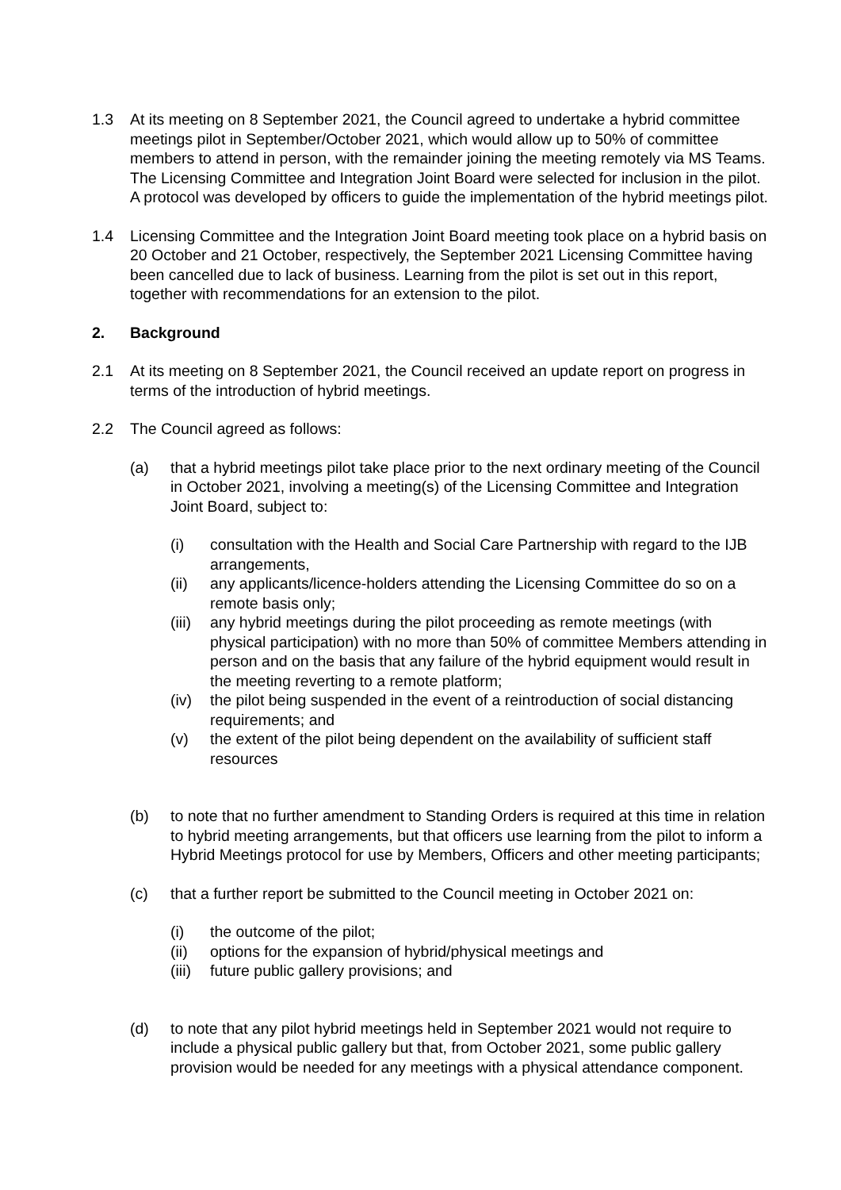1.3 At its meeting on 8 September 2021, the Council agreed to undertake a hybrid committee meetings pilot in September/October 2021, which would allow up to 50% of committee members to attend in person, with the remainder joining the meeting remotely via MS Teams. The Licensing Committee and Integration Joint Board were selected for inclusion in the pilot. A protocol was developed by officers to guide the implementation of the hybrid meetings pilot.
1.4 Licensing Committee and the Integration Joint Board meeting took place on a hybrid basis on 20 October and 21 October, respectively, the September 2021 Licensing Committee having been cancelled due to lack of business. Learning from the pilot is set out in this report, together with recommendations for an extension to the pilot.
2. Background
2.1 At its meeting on 8 September 2021, the Council received an update report on progress in terms of the introduction of hybrid meetings.
2.2 The Council agreed as follows:
(a) that a hybrid meetings pilot take place prior to the next ordinary meeting of the Council in October 2021, involving a meeting(s) of the Licensing Committee and Integration Joint Board, subject to:
(i) consultation with the Health and Social Care Partnership with regard to the IJB arrangements,
(ii) any applicants/licence-holders attending the Licensing Committee do so on a remote basis only;
(iii)
any hybrid meetings during the pilot proceeding as remote meetings (with physical participation) with no more than 50% of committee Members attending in person and on the basis that any failure of the hybrid equipment would result in the meeting reverting to a remote platform;
(iv) the pilot being suspended in the event of a reintroduction of social distancing requirements; and
(v) the extent of the pilot being dependent on the availability of sufficient staff resources
(b) to note that no further amendment to Standing Orders is required at this time in relation to hybrid meeting arrangements, but that officers use learning from the pilot to inform a Hybrid Meetings protocol for use by Members, Officers and other meeting participants;
(c) that a further report be submitted to the Council meeting in October 2021 on:
(i) the outcome of the pilot;
(ii) options for the expansion of hybrid/physical meetings and
(iii)
future public gallery provisions; and
(d) to note that any pilot hybrid meetings held in September 2021 would not require to include a physical public gallery but that, from October 2021, some public gallery provision would be needed for any meetings with a physical attendance component.